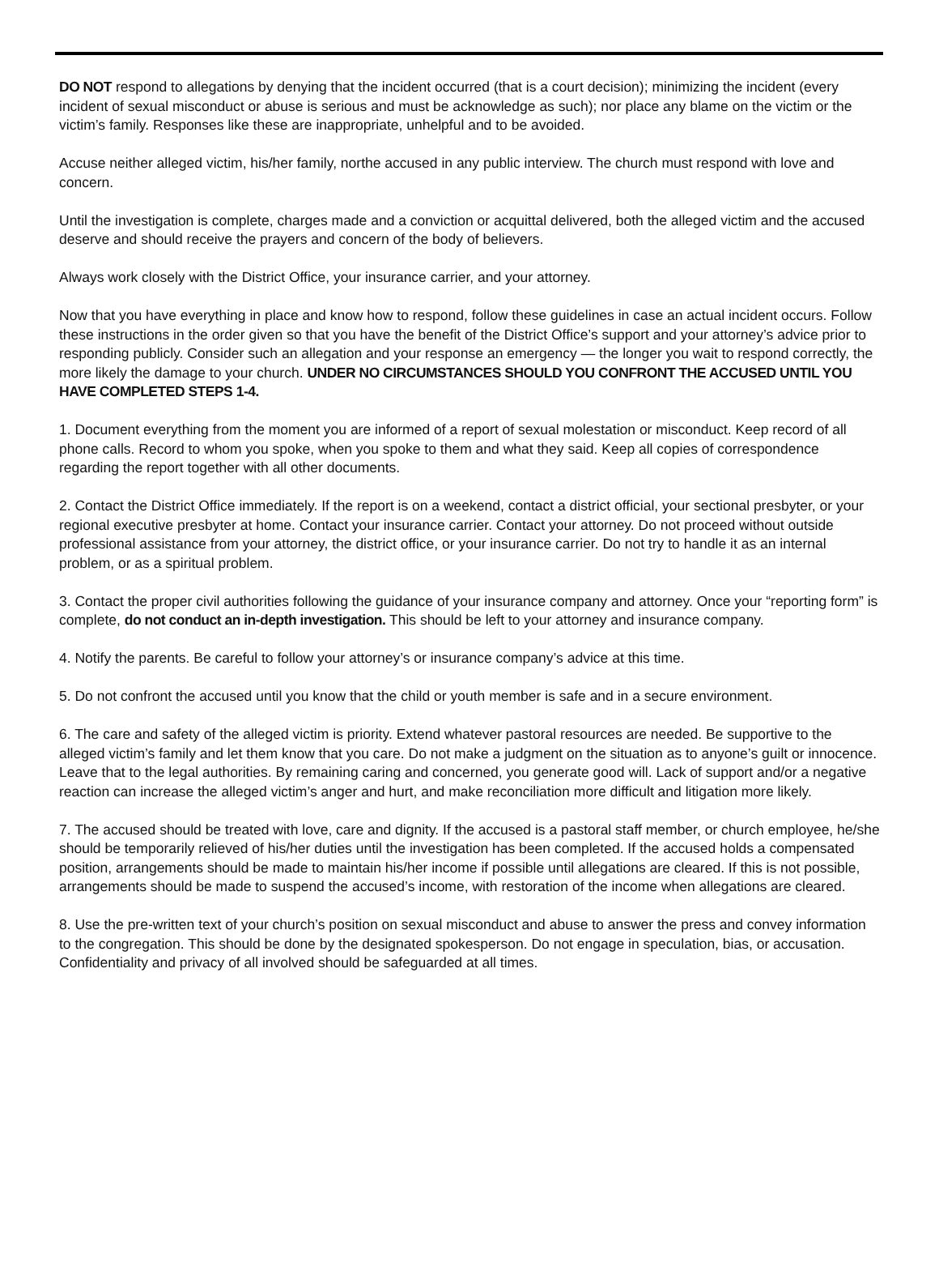DO NOT respond to allegations by denying that the incident occurred (that is a court decision); minimizing the incident (every incident of sexual misconduct or abuse is serious and must be acknowledge as such); nor place any blame on the victim or the victim’s family. Responses like these are inappropriate, unhelpful and to be avoided.
Accuse neither alleged victim, his/her family, northe accused in any public interview. The church must respond with love and concern.
Until the investigation is complete, charges made and a conviction or acquittal delivered, both the alleged victim and the accused deserve and should receive the prayers and concern of the body of believers.
Always work closely with the District Office, your insurance carrier, and your attorney.
Now that you have everything in place and know how to respond, follow these guidelines in case an actual incident occurs. Follow these instructions in the order given so that you have the benefit of the District Office’s support and your attorney’s advice prior to responding publicly. Consider such an allegation and your response an emergency — the longer you wait to respond correctly, the more likely the damage to your church. UNDER NO CIRCUMSTANCES SHOULD YOU CONFRONT THE ACCUSED UNTIL YOU HAVE COMPLETED STEPS 1-4.
1. Document everything from the moment you are informed of a report of sexual molestation or misconduct. Keep record of all phone calls. Record to whom you spoke, when you spoke to them and what they said. Keep all copies of correspondence regarding the report together with all other documents.
2. Contact the District Office immediately. If the report is on a weekend, contact a district official, your sectional presbyter, or your regional executive presbyter at home. Contact your insurance carrier. Contact your attorney. Do not proceed without outside professional assistance from your attorney, the district office, or your insurance carrier. Do not try to handle it as an internal problem, or as a spiritual problem.
3. Contact the proper civil authorities following the guidance of your insurance company and attorney. Once your “reporting form” is complete, do not conduct an in-depth investigation. This should be left to your attorney and insurance company.
4. Notify the parents. Be careful to follow your attorney’s or insurance company’s advice at this time.
5. Do not confront the accused until you know that the child or youth member is safe and in a secure environment.
6. The care and safety of the alleged victim is priority. Extend whatever pastoral resources are needed. Be supportive to the alleged victim’s family and let them know that you care. Do not make a judgment on the situation as to anyone’s guilt or innocence. Leave that to the legal authorities. By remaining caring and concerned, you generate good will. Lack of support and/or a negative reaction can increase the alleged victim’s anger and hurt, and make reconciliation more difficult and litigation more likely.
7. The accused should be treated with love, care and dignity. If the accused is a pastoral staff member, or church employee, he/she should be temporarily relieved of his/her duties until the investigation has been completed. If the accused holds a compensated position, arrangements should be made to maintain his/her income if possible until allegations are cleared. If this is not possible, arrangements should be made to suspend the accused’s income, with restoration of the income when allegations are cleared.
8. Use the pre-written text of your church’s position on sexual misconduct and abuse to answer the press and convey information to the congregation. This should be done by the designated spokesperson. Do not engage in speculation, bias, or accusation. Confidentiality and privacy of all involved should be safeguarded at all times.